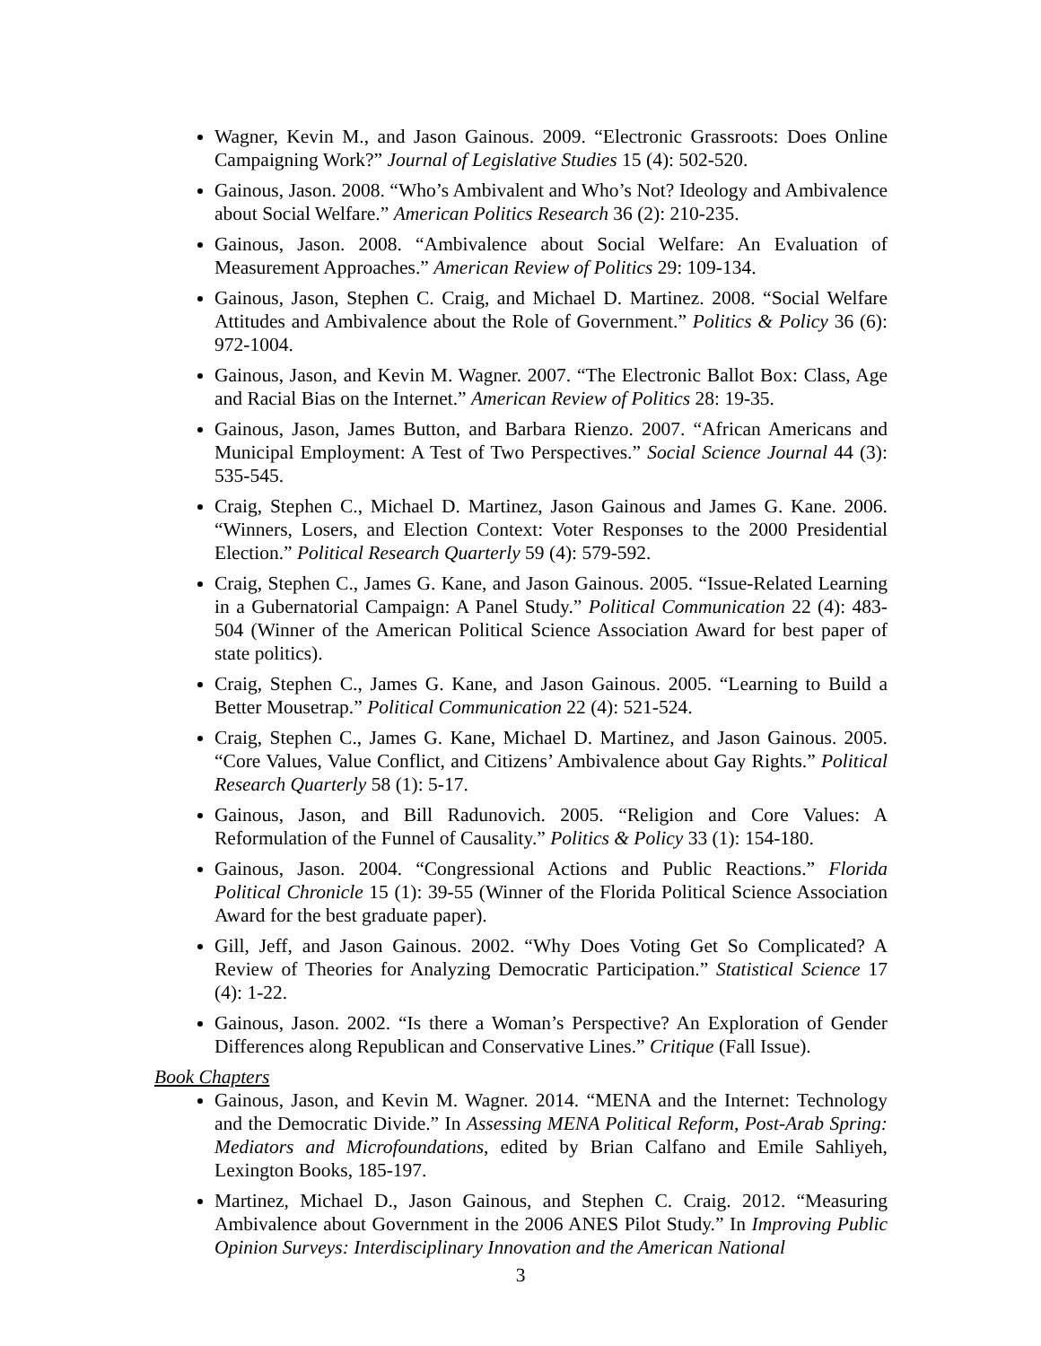Wagner, Kevin M., and Jason Gainous. 2009. “Electronic Grassroots: Does Online Campaigning Work?” Journal of Legislative Studies 15 (4): 502-520.
Gainous, Jason. 2008. “Who’s Ambivalent and Who’s Not? Ideology and Ambivalence about Social Welfare.” American Politics Research 36 (2): 210-235.
Gainous, Jason. 2008. “Ambivalence about Social Welfare: An Evaluation of Measurement Approaches.” American Review of Politics 29: 109-134.
Gainous, Jason, Stephen C. Craig, and Michael D. Martinez. 2008. “Social Welfare Attitudes and Ambivalence about the Role of Government.” Politics & Policy 36 (6): 972-1004.
Gainous, Jason, and Kevin M. Wagner. 2007. “The Electronic Ballot Box: Class, Age and Racial Bias on the Internet.” American Review of Politics 28: 19-35.
Gainous, Jason, James Button, and Barbara Rienzo. 2007. “African Americans and Municipal Employment: A Test of Two Perspectives.” Social Science Journal 44 (3): 535-545.
Craig, Stephen C., Michael D. Martinez, Jason Gainous and James G. Kane. 2006. “Winners, Losers, and Election Context: Voter Responses to the 2000 Presidential Election.” Political Research Quarterly 59 (4): 579-592.
Craig, Stephen C., James G. Kane, and Jason Gainous. 2005. “Issue-Related Learning in a Gubernatorial Campaign: A Panel Study.” Political Communication 22 (4): 483-504 (Winner of the American Political Science Association Award for best paper of state politics).
Craig, Stephen C., James G. Kane, and Jason Gainous. 2005. “Learning to Build a Better Mousetrap.” Political Communication 22 (4): 521-524.
Craig, Stephen C., James G. Kane, Michael D. Martinez, and Jason Gainous. 2005. “Core Values, Value Conflict, and Citizens’ Ambivalence about Gay Rights.” Political Research Quarterly 58 (1): 5-17.
Gainous, Jason, and Bill Radunovich. 2005. “Religion and Core Values: A Reformulation of the Funnel of Causality.” Politics & Policy 33 (1): 154-180.
Gainous, Jason. 2004. “Congressional Actions and Public Reactions.” Florida Political Chronicle 15 (1): 39-55 (Winner of the Florida Political Science Association Award for the best graduate paper).
Gill, Jeff, and Jason Gainous. 2002. “Why Does Voting Get So Complicated? A Review of Theories for Analyzing Democratic Participation.” Statistical Science 17 (4): 1-22.
Gainous, Jason. 2002. “Is there a Woman’s Perspective? An Exploration of Gender Differences along Republican and Conservative Lines.” Critique (Fall Issue).
Book Chapters
Gainous, Jason, and Kevin M. Wagner. 2014. “MENA and the Internet: Technology and the Democratic Divide.” In Assessing MENA Political Reform, Post-Arab Spring: Mediators and Microfoundations, edited by Brian Calfano and Emile Sahliyeh, Lexington Books, 185-197.
Martinez, Michael D., Jason Gainous, and Stephen C. Craig. 2012. “Measuring Ambivalence about Government in the 2006 ANES Pilot Study.” In Improving Public Opinion Surveys: Interdisciplinary Innovation and the American National
3